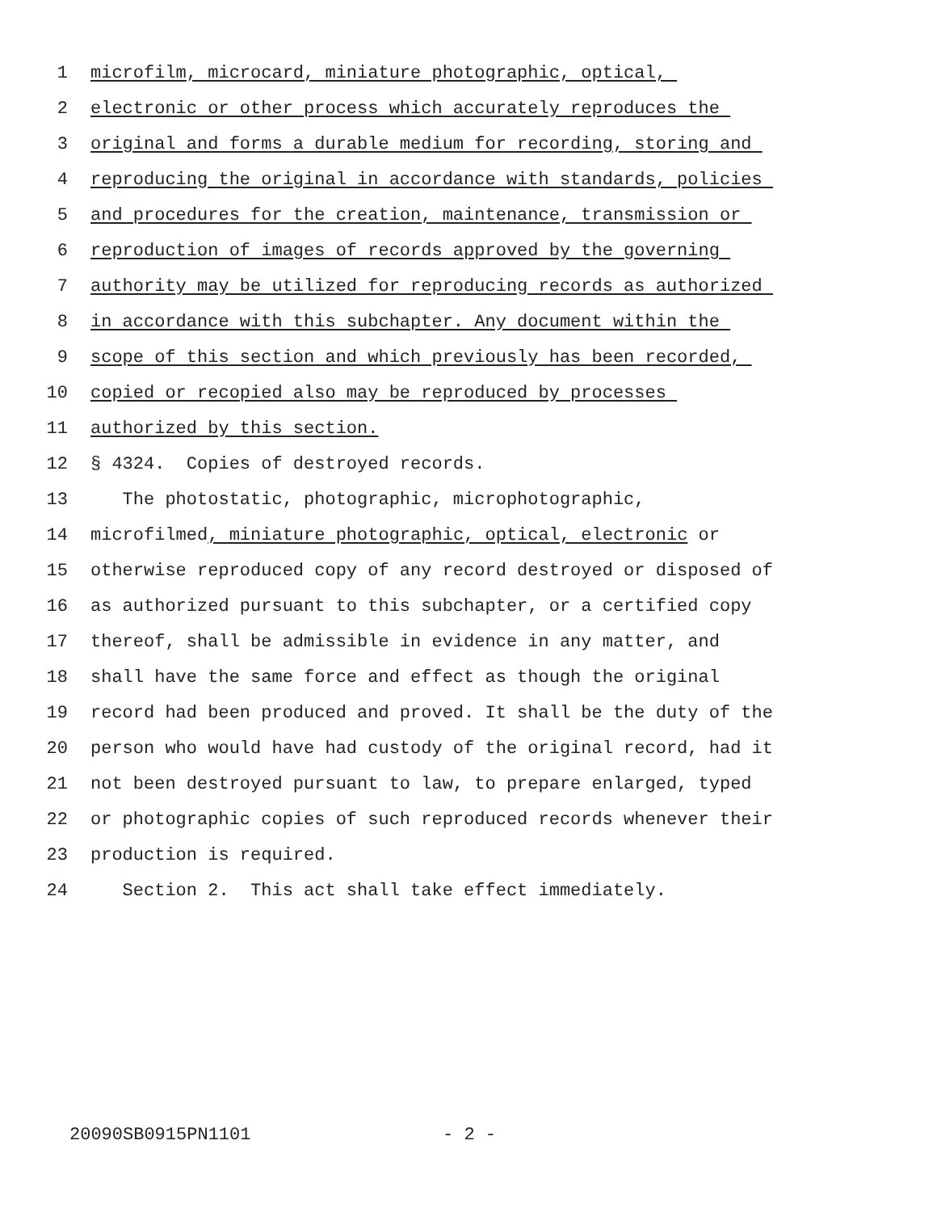1 microfilm, microcard, miniature photographic, optical,
2 electronic or other process which accurately reproduces the
3 original and forms a durable medium for recording, storing and
4 reproducing the original in accordance with standards, policies
5 and procedures for the creation, maintenance, transmission or
6 reproduction of images of records approved by the governing
7 authority may be utilized for reproducing records as authorized
8 in accordance with this subchapter. Any document within the
9 scope of this section and which previously has been recorded,
10 copied or recopied also may be reproduced by processes
11 authorized by this section.
12 § 4324. Copies of destroyed records.
13 The photostatic, photographic, microphotographic,
14 microfilmed, miniature photographic, optical, electronic or
15 otherwise reproduced copy of any record destroyed or disposed of
16 as authorized pursuant to this subchapter, or a certified copy
17 thereof, shall be admissible in evidence in any matter, and
18 shall have the same force and effect as though the original
19 record had been produced and proved. It shall be the duty of the
20 person who would have had custody of the original record, had it
21 not been destroyed pursuant to law, to prepare enlarged, typed
22 or photographic copies of such reproduced records whenever their
23 production is required.
24 Section 2. This act shall take effect immediately.
20090SB0915PN1101 - 2 -